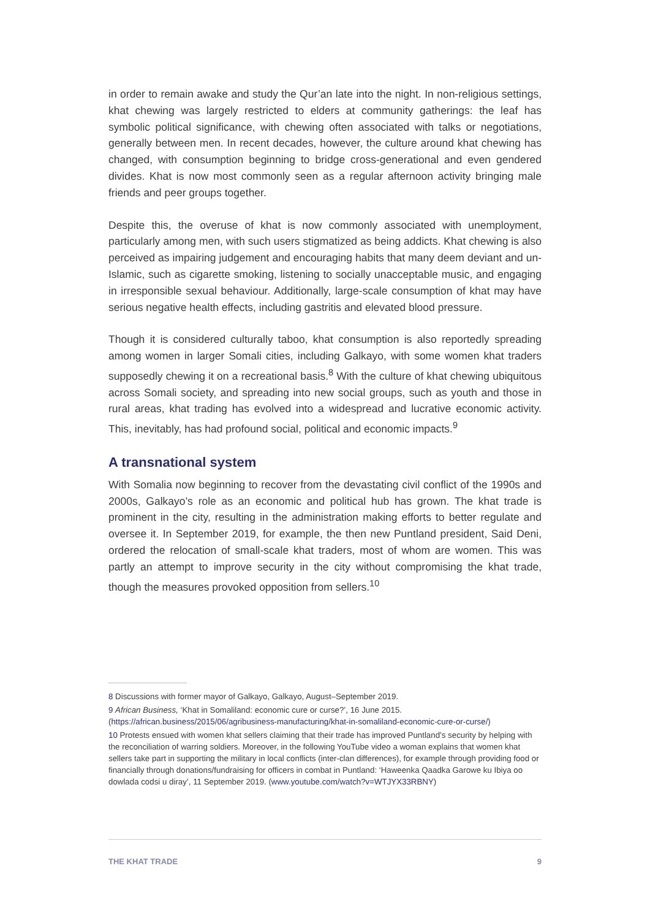in order to remain awake and study the Qur’an late into the night. In non-religious settings, khat chewing was largely restricted to elders at community gatherings: the leaf has symbolic political significance, with chewing often associated with talks or negotiations, generally between men. In recent decades, however, the culture around khat chewing has changed, with consumption beginning to bridge cross-generational and even gendered divides. Khat is now most commonly seen as a regular afternoon activity bringing male friends and peer groups together.
Despite this, the overuse of khat is now commonly associated with unemployment, particularly among men, with such users stigmatized as being addicts. Khat chewing is also perceived as impairing judgement and encouraging habits that many deem deviant and un-Islamic, such as cigarette smoking, listening to socially unacceptable music, and engaging in irresponsible sexual behaviour. Additionally, large-scale consumption of khat may have serious negative health effects, including gastritis and elevated blood pressure.
Though it is considered culturally taboo, khat consumption is also reportedly spreading among women in larger Somali cities, including Galkayo, with some women khat traders supposedly chewing it on a recreational basis.<sup>8</sup> With the culture of khat chewing ubiquitous across Somali society, and spreading into new social groups, such as youth and those in rural areas, khat trading has evolved into a widespread and lucrative economic activity. This, inevitably, has had profound social, political and economic impacts.<sup>9</sup>
A transnational system
With Somalia now beginning to recover from the devastating civil conflict of the 1990s and 2000s, Galkayo’s role as an economic and political hub has grown. The khat trade is prominent in the city, resulting in the administration making efforts to better regulate and oversee it. In September 2019, for example, the then new Puntland president, Said Deni, ordered the relocation of small-scale khat traders, most of whom are women. This was partly an attempt to improve security in the city without compromising the khat trade, though the measures provoked opposition from sellers.<sup>10</sup>
8 Discussions with former mayor of Galkayo, Galkayo, August–September 2019.
9 African Business, ‘Khat in Somaliland: economic cure or curse?’, 16 June 2015. (https://african.business/2015/06/agribusiness-manufacturing/khat-in-somaliland-economic-cure-or-curse/)
10 Protests ensued with women khat sellers claiming that their trade has improved Puntland’s security by helping with the reconciliation of warring soldiers. Moreover, in the following YouTube video a woman explains that women khat sellers take part in supporting the military in local conflicts (inter-clan differences), for example through providing food or financially through donations/fundraising for officers in combat in Puntland: ‘Haweenka Qaadka Garowe ku Ibiya oo dowlada codsi u diray’, 11 September 2019. (www.youtube.com/watch?v=WTJYX33RBNY)
THE KHAT TRADE 9